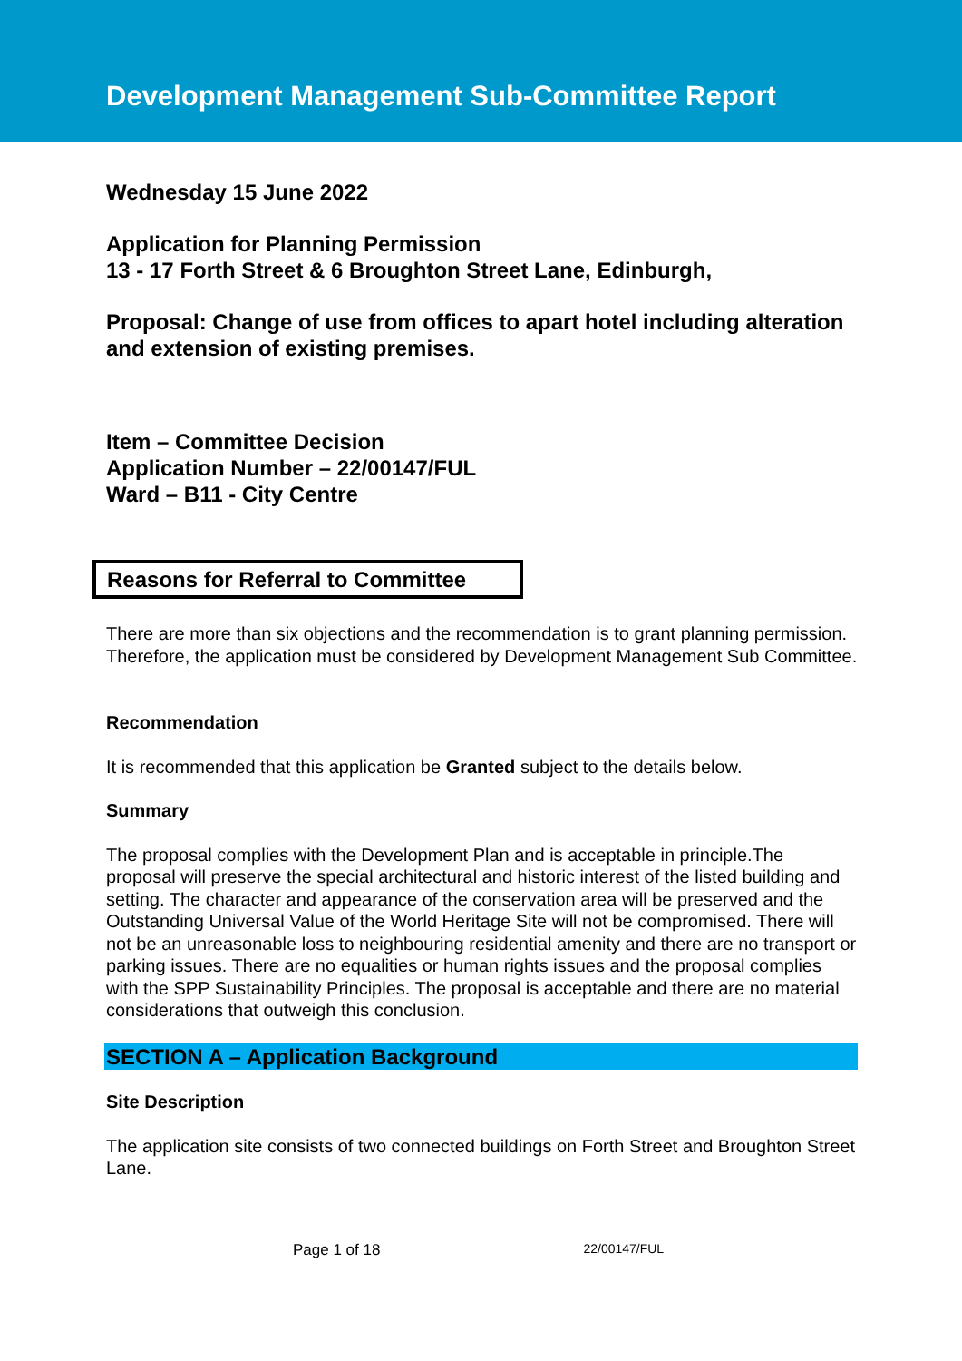Development Management Sub-Committee Report
Wednesday 15 June 2022
Application for Planning Permission
13 - 17 Forth Street & 6 Broughton Street Lane, Edinburgh,
Proposal: Change of use from offices to apart hotel including alteration and extension of existing premises.
Item – Committee Decision
Application Number – 22/00147/FUL
Ward – B11 - City Centre
Reasons for Referral to Committee
There are more than six objections and the recommendation is to grant planning permission. Therefore, the application must be considered by Development Management Sub Committee.
Recommendation
It is recommended that this application be Granted subject to the details below.
Summary
The proposal complies with the Development Plan and is acceptable in principle.The proposal will preserve the special architectural and historic interest of the listed building and setting. The character and appearance of the conservation area will be preserved and the Outstanding Universal Value of the World Heritage Site will not be compromised. There will not be an unreasonable loss to neighbouring residential amenity and there are no transport or parking issues. There are no equalities or human rights issues and the proposal complies with the SPP Sustainability Principles. The proposal is acceptable and there are no material considerations that outweigh this conclusion.
SECTION A – Application Background
Site Description
The application site consists of two connected buildings on Forth Street and Broughton Street Lane.
Page 1 of 18 22/00147/FUL